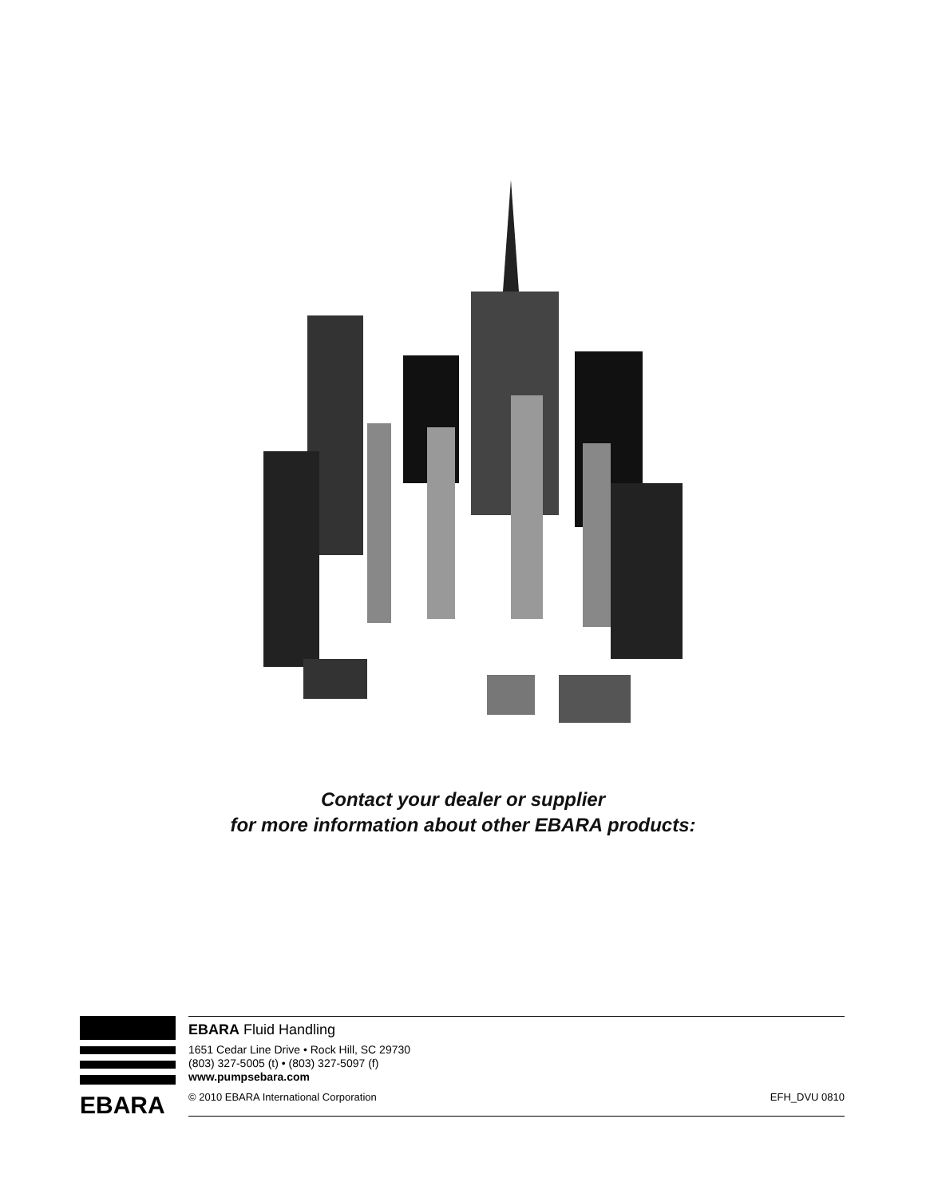Contact your dealer or supplier
for more information about other EBARA products:
EBARA
EBARA Fluid Handling
1651 Cedar Line Drive • Rock Hill, SC 29730
(803) 327-5005 (t) • (803) 327-5097 (f)
www.pumpsebara.com
© 2010 EBARA International Corporation EFH_DVU 0810